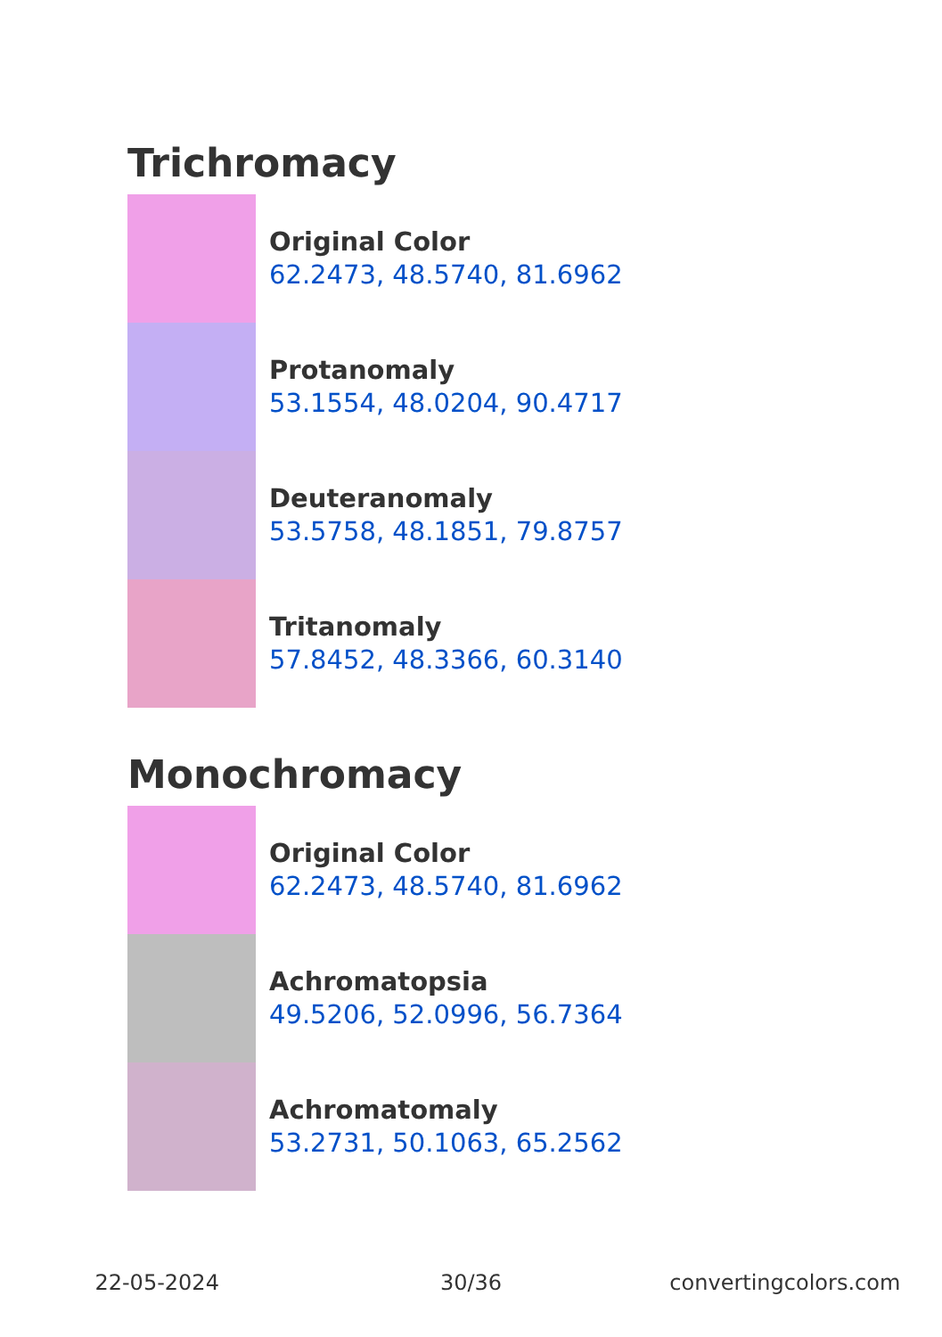Trichromacy
Original Color
62.2473, 48.5740, 81.6962
Protanomaly
53.1554, 48.0204, 90.4717
Deuteranomaly
53.5758, 48.1851, 79.8757
Tritanomaly
57.8452, 48.3366, 60.3140
Monochromacy
Original Color
62.2473, 48.5740, 81.6962
Achromatopsia
49.5206, 52.0996, 56.7364
Achromatomaly
53.2731, 50.1063, 65.2562
22-05-2024 30/36 convertingcolors.com